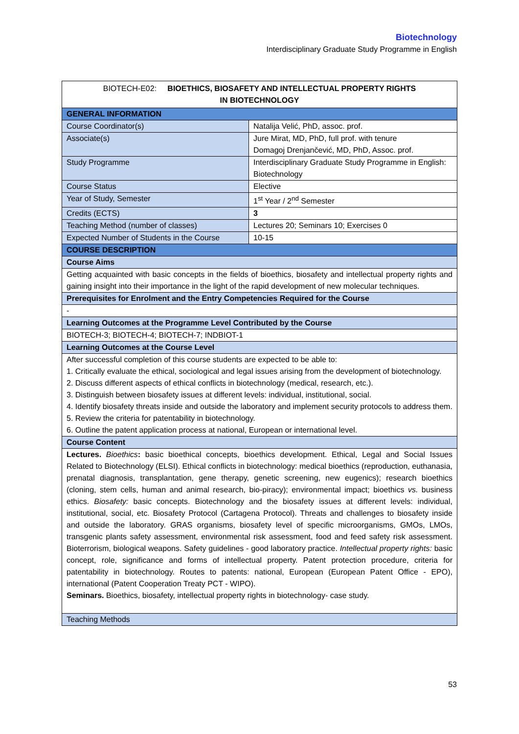Biotechnology
Interdisciplinary Graduate Study Programme in English
| BIOTECH-E02: BIOETHICS, BIOSAFETY AND INTELLECTUAL PROPERTY RIGHTS IN BIOTECHNOLOGY | |
| GENERAL INFORMATION | |
| Course Coordinator(s) | Natalija Velić, PhD, assoc. prof. |
| Associate(s) | Jure Mirat, MD, PhD, full prof. with tenure Domagoj Drenjančević, MD, PhD, Assoc. prof. |
| Study Programme | Interdisciplinary Graduate Study Programme in English: Biotechnology |
| Course Status | Elective |
| Year of Study, Semester | 1<sup>st</sup> Year / 2<sup>nd</sup> Semester |
| Credits (ECTS) | 3 |
| Teaching Method (number of classes) | Lectures 20; Seminars 10; Exercises 0 |
| Expected Number of Students in the Course | 10-15 |
| COURSE DESCRIPTION | |
| Course Aims | |
| Getting acquainted with basic concepts in the fields of bioethics, biosafety and intellectual property rights and gaining insight into their importance in the light of the rapid development of new molecular techniques. | |
| Prerequisites for Enrolment and the Entry Competencies Required for the Course | |
| - | |
| Learning Outcomes at the Programme Level Contributed by the Course | |
| BIOTECH-3; BIOTECH-4; BIOTECH-7; INDBIOT-1 | |
| Learning Outcomes at the Course Level | |
| After successful completion of this course students are expected to be able to: 1. Critically evaluate the ethical, sociological and legal issues arising from the development of biotechnology. 2. Discuss different aspects of ethical conflicts in biotechnology (medical, research, etc.). 3. Distinguish between biosafety issues at different levels: individual, institutional, social. 4. Identify biosafety threats inside and outside the laboratory and implement security protocols to address them. 5. Review the criteria for patentability in biotechnology. 6. Outline the patent application process at national, European or international level. | |
| Course Content | |
| Lectures. Bioethics : basic bioethical concepts, bioethics development. Ethical, Legal and Social Issues Related to Biotechnology (ELSI). Ethical conflicts in biotechnology: medical bioethics (reproduction, euthanasia, prenatal diagnosis, transplantation, gene therapy, genetic screening, new eugenics); research bioethics (cloning, stem cells, human and animal research, bio-piracy); environmental impact; bioethics vs. business ethics. Biosafety: basic concepts. Biotechnology and the biosafety issues at different levels: individual, institutional, social, etc. Biosafety Protocol (Cartagena Protocol). Threats and challenges to biosafety inside and outside the laboratory. GRAS organisms, biosafety level of specific microorganisms, GMOs, LMOs, transgenic plants safety assessment, environmental risk assessment, food and feed safety risk assessment. Bioterrorism, biological weapons. Safety guidelines - good laboratory practice. Intellectual property rights: basic concept, role, significance and forms of intellectual property. Patent protection procedure, criteria for patentability in biotechnology. Routes to patents: national, European (European Patent Office - EPO), international (Patent Cooperation Treaty PCT - WIPO). Seminars. Bioethics, biosafety, intellectual property rights in biotechnology- case study. | |
| Teaching Methods | |
53